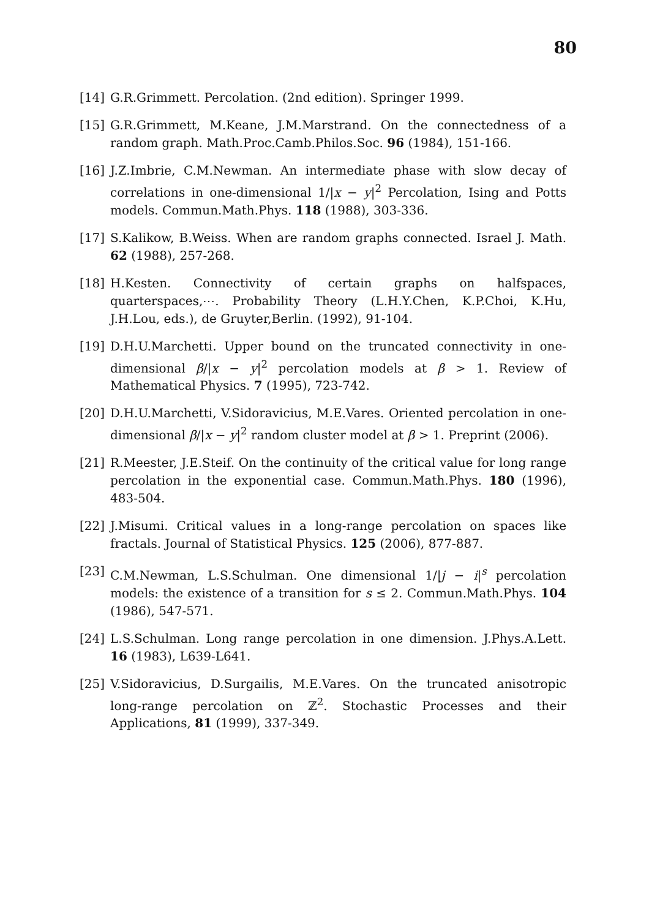80
[14] G.R.Grimmett. Percolation. (2nd edition). Springer 1999.
[15] G.R.Grimmett, M.Keane, J.M.Marstrand. On the connectedness of a random graph. Math.Proc.Camb.Philos.Soc. 96 (1984), 151-166.
[16] J.Z.Imbrie, C.M.Newman. An intermediate phase with slow decay of correlations in one-dimensional 1/|x − y|<sup>2</sup> Percolation, Ising and Potts models. Commun.Math.Phys. 118 (1988), 303-336.
[17] S.Kalikow, B.Weiss. When are random graphs connected. Israel J. Math. 62 (1988), 257-268.
[18] H.Kesten. Connectivity of certain graphs on halfspaces, quarterspaces,⋯. Probability Theory (L.H.Y.Chen, K.P.Choi, K.Hu, J.H.Lou, eds.), de Gruyter,Berlin. (1992), 91-104.
[19] D.H.U.Marchetti. Upper bound on the truncated connectivity in one-dimensional β/|x − y|<sup>2</sup> percolation models at β > 1. Review of Mathematical Physics. 7 (1995), 723-742.
[20] D.H.U.Marchetti, V.Sidoravicius, M.E.Vares. Oriented percolation in one-dimensional β/|x − y|<sup>2</sup> random cluster model at β > 1. Preprint (2006).
[21] R.Meester, J.E.Steif. On the continuity of the critical value for long range percolation in the exponential case. Commun.Math.Phys. 180 (1996), 483-504.
[22] J.Misumi. Critical values in a long-range percolation on spaces like fractals. Journal of Statistical Physics. 125 (2006), 877-887.
[23] C.M.Newman, L.S.Schulman. One dimensional 1/|j − i|<sup>s</sup> percolation models: the existence of a transition for s ≤ 2. Commun.Math.Phys. 104 (1986), 547-571.
[24] L.S.Schulman. Long range percolation in one dimension. J.Phys.A.Lett. 16 (1983), L639-L641.
[25] V.Sidoravicius, D.Surgailis, M.E.Vares. On the truncated anisotropic long-range percolation on ℤ<sup>2</sup>. Stochastic Processes and their Applications, 81 (1999), 337-349.